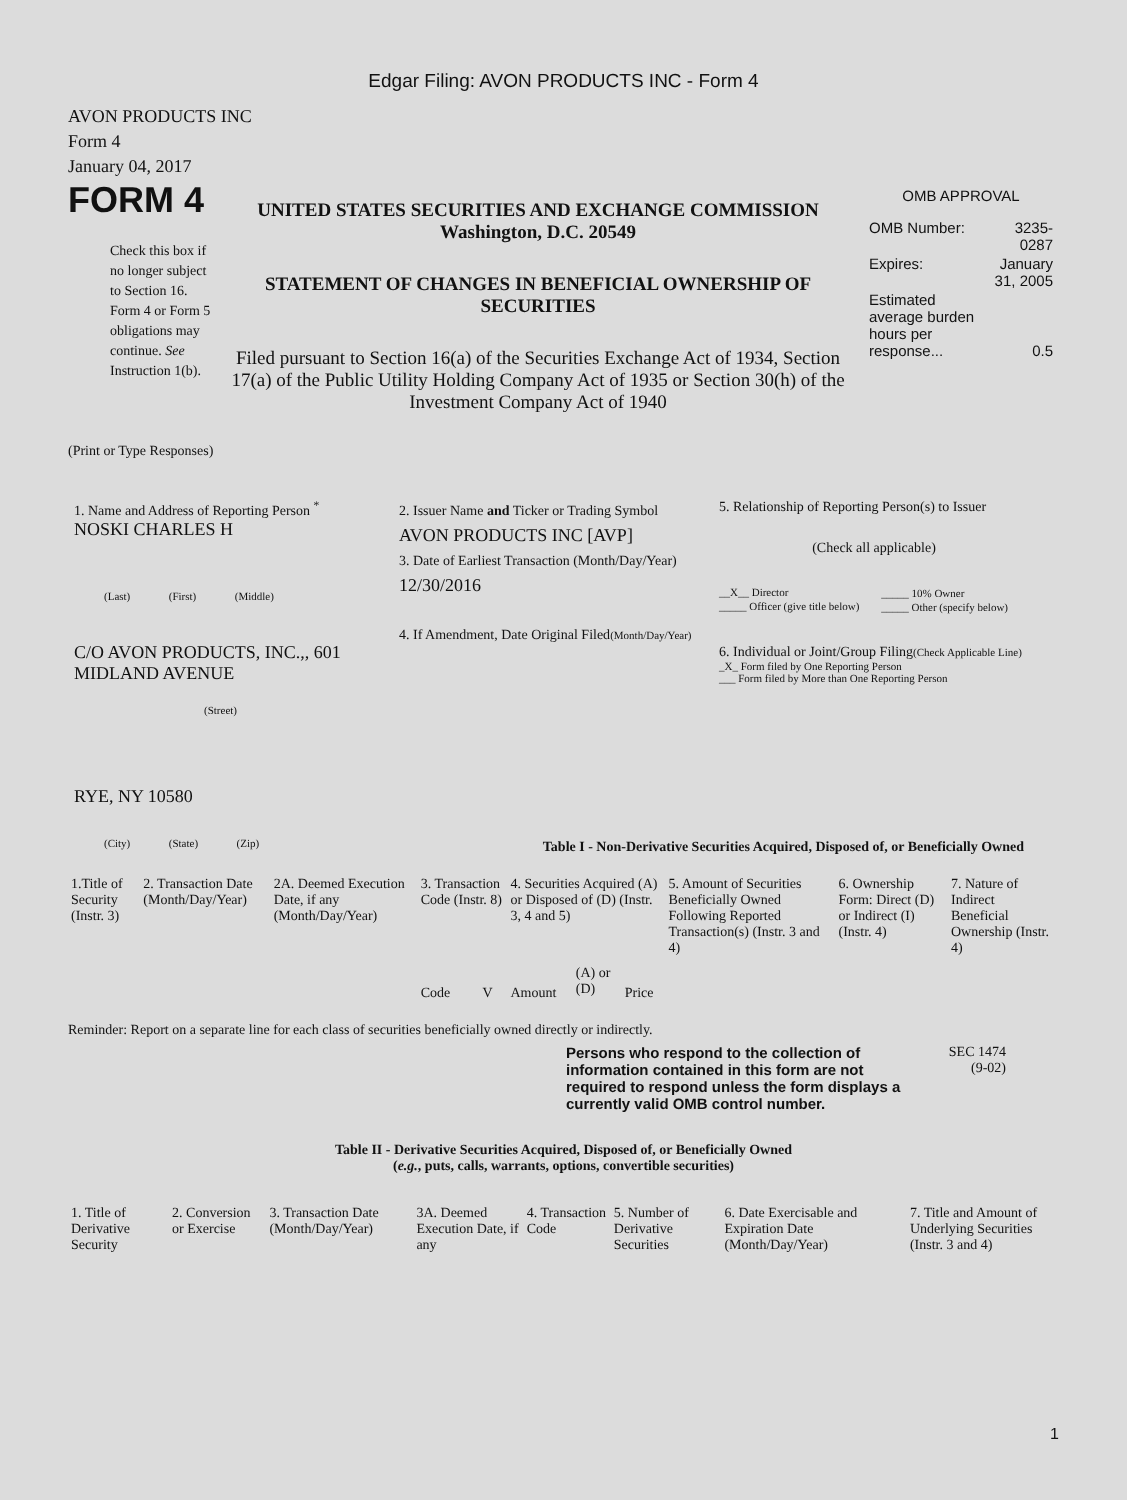Edgar Filing: AVON PRODUCTS INC - Form 4
AVON PRODUCTS INC
Form 4
January 04, 2017
FORM 4
Check this box if no longer subject to Section 16. Form 4 or Form 5 obligations may continue. See Instruction 1(b).
UNITED STATES SECURITIES AND EXCHANGE COMMISSION
Washington, D.C. 20549
STATEMENT OF CHANGES IN BENEFICIAL OWNERSHIP OF SECURITIES
Filed pursuant to Section 16(a) of the Securities Exchange Act of 1934, Section 17(a) of the Public Utility Holding Company Act of 1935 or Section 30(h) of the Investment Company Act of 1940
OMB APPROVAL
| OMB Number: | 3235-0287 |
| Expires: | January 31, 2005 |
| Estimated average burden hours per response... | 0.5 |
(Print or Type Responses)
1. Name and Address of Reporting Person <sup>*</sup>
NOSKI CHARLES H
(Last) (First) (Middle)
C/O AVON PRODUCTS, INC.,, 601 MIDLAND AVENUE
(Street)
RYE, NY 10580
(City) (State) (Zip)
2. Issuer Name and Ticker or Trading Symbol
AVON PRODUCTS INC [AVP]
3. Date of Earliest Transaction (Month/Day/Year)
12/30/2016
4. If Amendment, Date Original Filed(Month/Day/Year)
5. Relationship of Reporting Person(s) to Issuer
(Check all applicable)
| __X__ Director | _____ 10% Owner |
| _____ Officer (give title below) | _____ Other (specify below) |
6. Individual or Joint/Group Filing(Check Applicable Line)
_X_ Form filed by One Reporting Person
___ Form filed by More than One Reporting Person
Table I - Non-Derivative Securities Acquired, Disposed of, or Beneficially Owned
| 1.Title of Security (Instr. 3) | 2. Transaction Date (Month/Day/Year) | 2A. Deemed Execution Date, if any (Month/Day/Year) | 3. Transaction Code (Instr. 8) | | 4. Securities Acquired (A) or Disposed of (D) (Instr. 3, 4 and 5) | | | 5. Amount of Securities Beneficially Owned Following Reported Transaction(s) (Instr. 3 and 4) | 6. Ownership Form: Direct (D) or Indirect (I) (Instr. 4) | 7. Nature of Indirect Beneficial Ownership (Instr. 4) |
| --- | --- | --- | --- | --- | --- | --- | --- | --- | --- | --- |
| | | | Code | V | Amount | (A) or (D) | Price | | | |
Reminder: Report on a separate line for each class of securities beneficially owned directly or indirectly.
Persons who respond to the collection of information contained in this form are not required to respond unless the form displays a currently valid OMB control number.
SEC 1474
(9-02)
Table II - Derivative Securities Acquired, Disposed of, or Beneficially Owned
(e.g., puts, calls, warrants, options, convertible securities)
| 1. Title of Derivative Security | 2. Conversion or Exercise | 3. Transaction Date (Month/Day/Year) | 3A. Deemed Execution Date, if any | 4. Transaction Code | 5. Number of Derivative Securities | 6. Date Exercisable and Expiration Date (Month/Day/Year) | 7. Title and Amount of Underlying Securities (Instr. 3 and 4) |
| --- | --- | --- | --- | --- | --- | --- | --- |
1